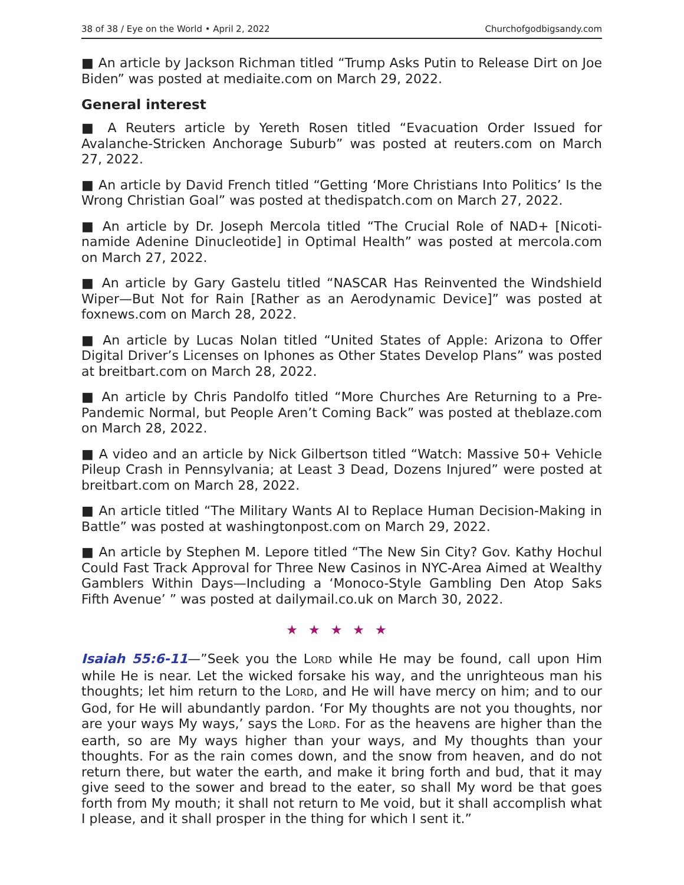38 of 38 / Eye on the World • April 2, 2022 Churchofgodbigsandy.com
■ An article by Jackson Richman titled “Trump Asks Putin to Release Dirt on Joe Biden” was posted at mediaite.com on March 29, 2022.
General interest
■ A Reuters article by Yereth Rosen titled “Evacuation Order Issued for Avalanche-Stricken Anchorage Suburb” was posted at reuters.com on March 27, 2022.
■ An article by David French titled “Getting ‘More Christians Into Politics’ Is the Wrong Christian Goal” was posted at thedispatch.com on March 27, 2022.
■ An article by Dr. Joseph Mercola titled “The Crucial Role of NAD+ [Nicoti­namide Adenine Dinucleotide] in Optimal Health” was posted at mercola.com on March 27, 2022.
■ An article by Gary Gastelu titled “NASCAR Has Reinvented the Windshield Wiper—But Not for Rain [Rather as an Aerodynamic Device]” was posted at foxnews.com on March 28, 2022.
■ An article by Lucas Nolan titled “United States of Apple: Arizona to Offer Digital Driver’s Licenses on Iphones as Other States Develop Plans” was post­ed at breitbart.com on March 28, 2022.
■ An article by Chris Pandolfo titled “More Churches Are Returning to a Pre-Pandemic Normal, but People Aren’t Coming Back” was posted at theblaze.com on March 28, 2022.
■ A video and an article by Nick Gilbertson titled “Watch: Massive 50+ Vehicle Pileup Crash in Pennsylvania; at Least 3 Dead, Dozens Injured” were posted at breitbart.com on March 28, 2022.
■ An article titled “The Military Wants AI to Replace Human Decision-Making in Battle” was posted at washingtonpost.com on March 29, 2022.
■ An article by Stephen M. Lepore titled “The New Sin City? Gov. Kathy Hochul Could Fast Track Approval for Three New Casinos in NYC-Area Aimed at Wealthy Gamblers Within Days—Including a ‘Monoco-Style Gambling Den Atop Saks Fifth Avenue’ ” was posted at dailymail.co.uk on March 30, 2022.
★★★★★
Isaiah 55:6-11—”Seek you the LORD while He may be found, call upon Him while He is near. Let the wicked forsake his way, and the unrighteous man his thoughts; let him return to the LORD, and He will have mercy on him; and to our God, for He will abundantly pardon. ‘For My thoughts are not you thoughts, nor are your ways My ways,’ says the LORD. For as the heavens are higher than the earth, so are My ways higher than your ways, and My thoughts than your thoughts. For as the rain comes down, and the snow from heaven, and do not return there, but water the earth, and make it bring forth and bud, that it may give seed to the sower and bread to the eater, so shall My word be that goes forth from My mouth; it shall not return to Me void, but it shall accomplish what I please, and it shall prosper in the thing for which I sent it.”